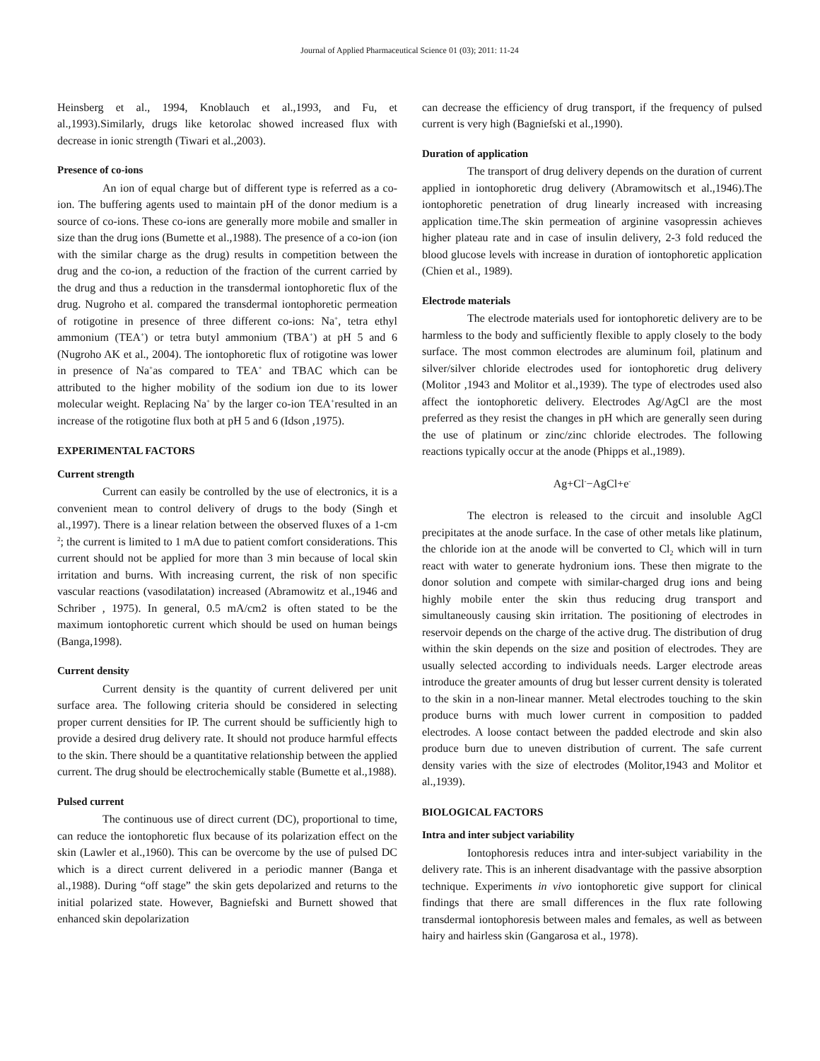Journal of Applied Pharmaceutical Science 01 (03); 2011: 11-24
Heinsberg et al., 1994, Knoblauch et al.,1993, and Fu, et al.,1993).Similarly, drugs like ketorolac showed increased flux with decrease in ionic strength (Tiwari et al.,2003).
Presence of co-ions
An ion of equal charge but of different type is referred as a co-ion. The buffering agents used to maintain pH of the donor medium is a source of co-ions. These co-ions are generally more mobile and smaller in size than the drug ions (Bumette et al.,1988). The presence of a co-ion (ion with the similar charge as the drug) results in competition between the drug and the co-ion, a reduction of the fraction of the current carried by the drug and thus a reduction in the transdermal iontophoretic flux of the drug. Nugroho et al. compared the transdermal iontophoretic permeation of rotigotine in presence of three different co-ions: Na<sup>+</sup>, tetra ethyl ammonium (TEA<sup>+</sup>) or tetra butyl ammonium (TBA<sup>+</sup>) at pH 5 and 6 (Nugroho AK et al., 2004). The iontophoretic flux of rotigotine was lower in presence of Na<sup>+</sup>as compared to TEA<sup>+</sup> and TBAC which can be attributed to the higher mobility of the sodium ion due to its lower molecular weight. Replacing Na<sup>+</sup> by the larger co-ion TEA<sup>+</sup>resulted in an increase of the rotigotine flux both at pH 5 and 6 (Idson ,1975).
EXPERIMENTAL FACTORS
Current strength
Current can easily be controlled by the use of electronics, it is a convenient mean to control delivery of drugs to the body (Singh et al.,1997). There is a linear relation between the observed fluxes of a 1-cm <sup>2</sup>; the current is limited to 1 mA due to patient comfort considerations. This current should not be applied for more than 3 min because of local skin irritation and burns. With increasing current, the risk of non specific vascular reactions (vasodilatation) increased (Abramowitz et al.,1946 and Schriber , 1975). In general, 0.5 mA/cm2 is often stated to be the maximum iontophoretic current which should be used on human beings (Banga,1998).
Current density
Current density is the quantity of current delivered per unit surface area. The following criteria should be considered in selecting proper current densities for IP. The current should be sufficiently high to provide a desired drug delivery rate. It should not produce harmful effects to the skin. There should be a quantitative relationship between the applied current. The drug should be electrochemically stable (Bumette et al.,1988).
Pulsed current
The continuous use of direct current (DC), proportional to time, can reduce the iontophoretic flux because of its polarization effect on the skin (Lawler et al.,1960). This can be overcome by the use of pulsed DC which is a direct current delivered in a periodic manner (Banga et al.,1988). During “off stage” the skin gets depolarized and returns to the initial polarized state. However, Bagniefski and Burnett showed that enhanced skin depolarization
can decrease the efficiency of drug transport, if the frequency of pulsed current is very high (Bagniefski et al.,1990).
Duration of application
The transport of drug delivery depends on the duration of current applied in iontophoretic drug delivery (Abramowitsch et al.,1946).The iontophoretic penetration of drug linearly increased with increasing application time.The skin permeation of arginine vasopressin achieves higher plateau rate and in case of insulin delivery, 2-3 fold reduced the blood glucose levels with increase in duration of iontophoretic application (Chien et al., 1989).
Electrode materials
The electrode materials used for iontophoretic delivery are to be harmless to the body and sufficiently flexible to apply closely to the body surface. The most common electrodes are aluminum foil, platinum and silver/silver chloride electrodes used for iontophoretic drug delivery (Molitor ,1943 and Molitor et al.,1939). The type of electrodes used also affect the iontophoretic delivery. Electrodes Ag/AgCl are the most preferred as they resist the changes in pH which are generally seen during the use of platinum or zinc/zinc chloride electrodes. The following reactions typically occur at the anode (Phipps et al.,1989).
Ag+Cl<sup>-</sup>−AgCl+e<sup>-</sup>
The electron is released to the circuit and insoluble AgCl precipitates at the anode surface. In the case of other metals like platinum, the chloride ion at the anode will be converted to Cl<sub>2</sub> which will in turn react with water to generate hydronium ions. These then migrate to the donor solution and compete with similar-charged drug ions and being highly mobile enter the skin thus reducing drug transport and simultaneously causing skin irritation. The positioning of electrodes in reservoir depends on the charge of the active drug. The distribution of drug within the skin depends on the size and position of electrodes. They are usually selected according to individuals needs. Larger electrode areas introduce the greater amounts of drug but lesser current density is tolerated to the skin in a non-linear manner. Metal electrodes touching to the skin produce burns with much lower current in composition to padded electrodes. A loose contact between the padded electrode and skin also produce burn due to uneven distribution of current. The safe current density varies with the size of electrodes (Molitor,1943 and Molitor et al.,1939).
BIOLOGICAL FACTORS
Intra and inter subject variability
Iontophoresis reduces intra and inter-subject variability in the delivery rate. This is an inherent disadvantage with the passive absorption technique. Experiments in vivo iontophoretic give support for clinical findings that there are small differences in the flux rate following transdermal iontophoresis between males and females, as well as between hairy and hairless skin (Gangarosa et al., 1978).